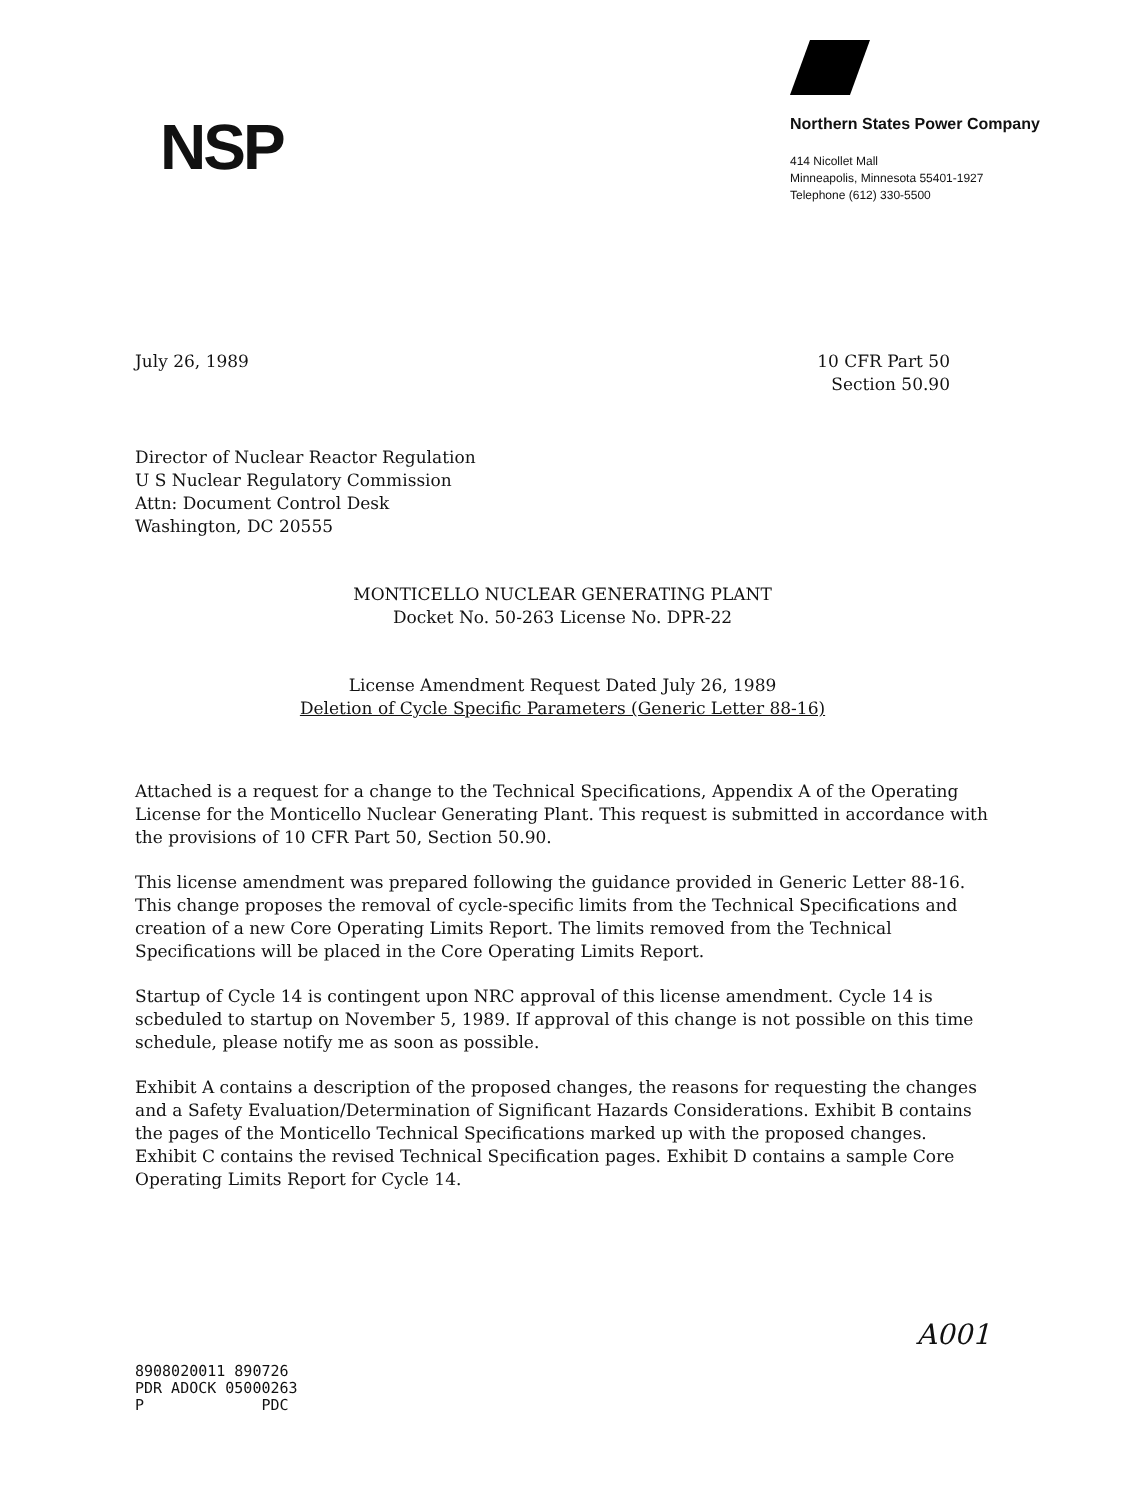NSP
Northern States Power Company
414 Nicollet Mall
Minneapolis, Minnesota 55401-1927
Telephone (612) 330-5500
July 26, 1989 10 CFR Part 50
Section 50.90
Director of Nuclear Reactor Regulation
U S Nuclear Regulatory Commission
Attn: Document Control Desk
Washington, DC 20555
MONTICELLO NUCLEAR GENERATING PLANT
Docket No. 50-263 License No. DPR-22
License Amendment Request Dated July 26, 1989
Deletion of Cycle Specific Parameters (Generic Letter 88-16)
Attached is a request for a change to the Technical Specifications, Appendix A of the Operating License for the Monticello Nuclear Generating Plant. This request is submitted in accordance with the provisions of 10 CFR Part 50, Section 50.90.
This license amendment was prepared following the guidance provided in Generic Letter 88-16. This change proposes the removal of cycle-specific limits from the Technical Specifications and creation of a new Core Operating Limits Report. The limits removed from the Technical Specifications will be placed in the Core Operating Limits Report.
Startup of Cycle 14 is contingent upon NRC approval of this license amendment. Cycle 14 is scbeduled to startup on November 5, 1989. If approval of this change is not possible on this time schedule, please notify me as soon as possible.
Exhibit A contains a description of the proposed changes, the reasons for requesting the changes and a Safety Evaluation/Determination of Significant Hazards Considerations. Exhibit B contains the pages of the Monticello Technical Specifications marked up with the proposed changes. Exhibit C contains the revised Technical Specification pages. Exhibit D contains a sample Core Operating Limits Report for Cycle 14.
8908020011 890726
PDR ADOCK 05000263
P PDC
A001